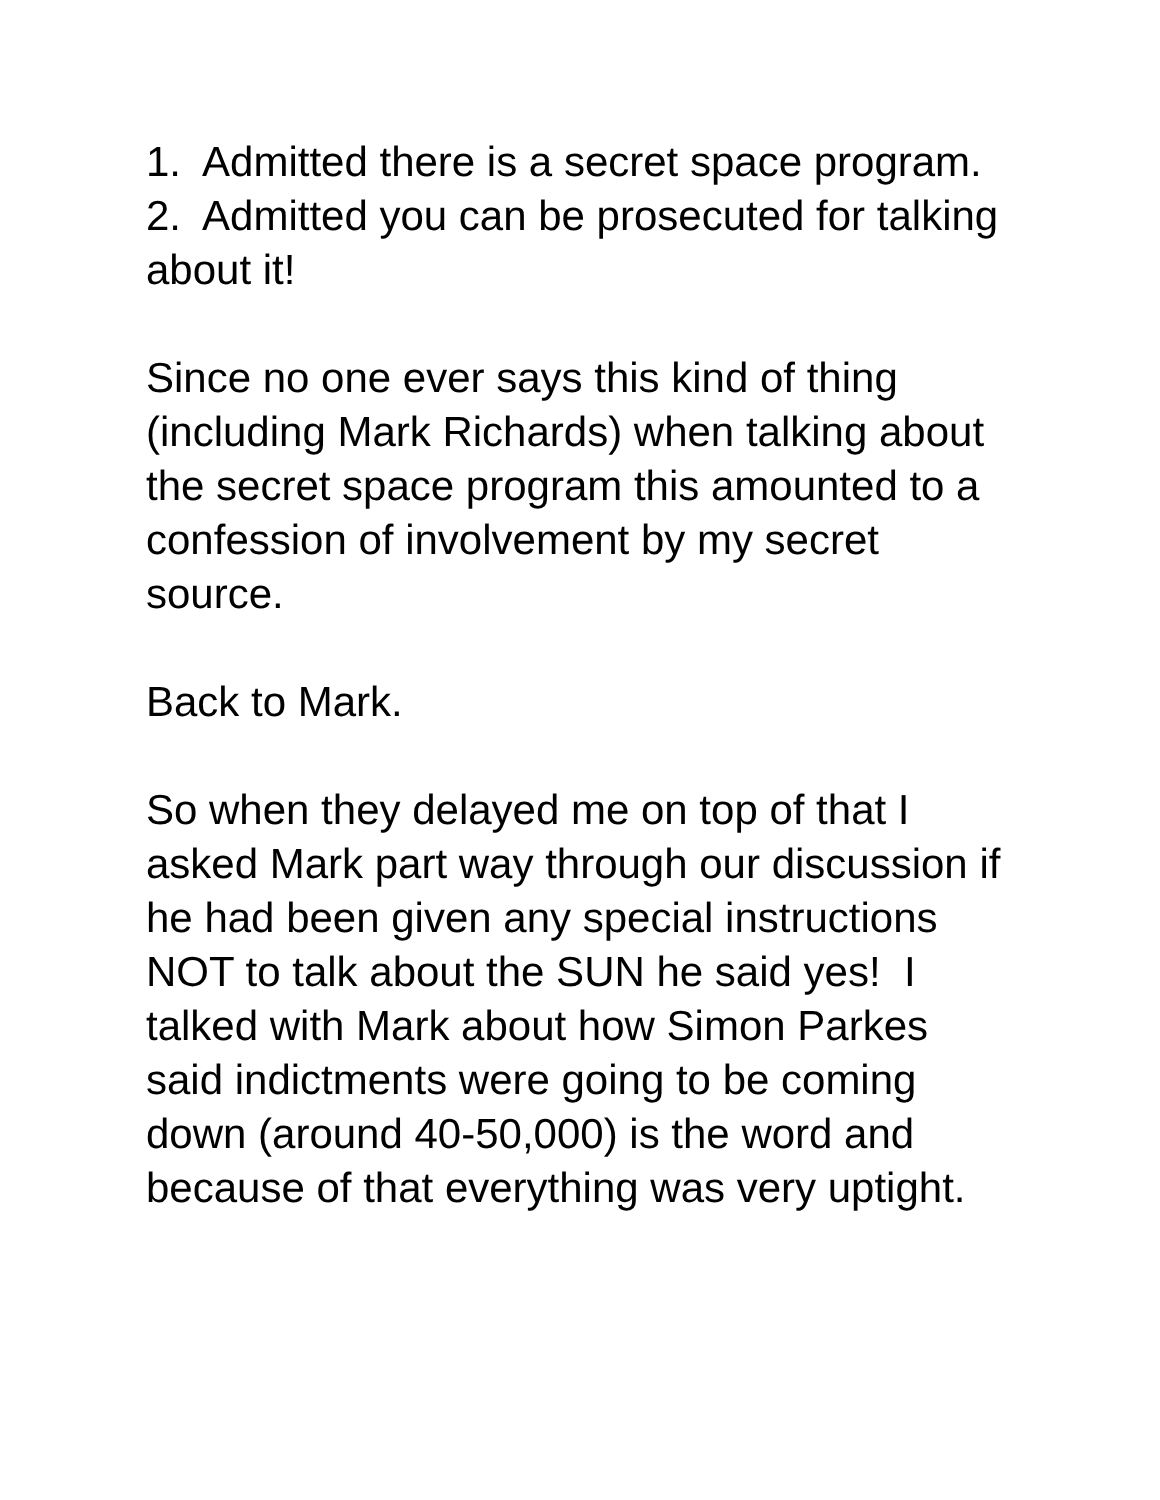1. Admitted there is a secret space program.
2. Admitted you can be prosecuted for talking about it!
Since no one ever says this kind of thing (including Mark Richards) when talking about the secret space program this amounted to a confession of involvement by my secret source.
Back to Mark.
So when they delayed me on top of that I asked Mark part way through our discussion if he had been given any special instructions NOT to talk about the SUN he said yes! I talked with Mark about how Simon Parkes said indictments were going to be coming down (around 40-50,000) is the word and because of that everything was very uptight.